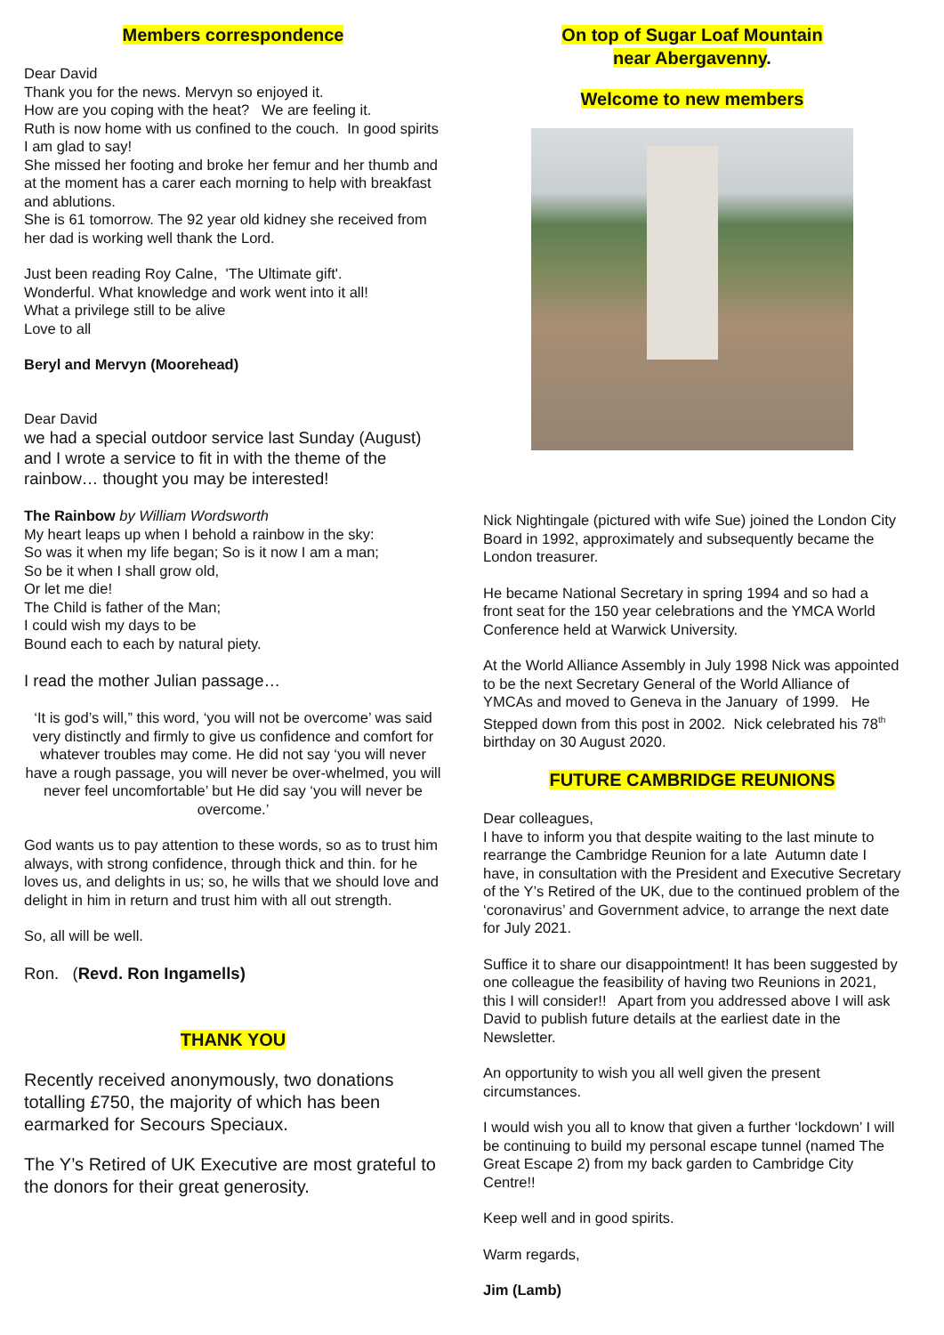Members correspondence
Dear David
Thank you for the news. Mervyn so enjoyed it.
How are you coping with the heat? We are feeling it.
Ruth is now home with us confined to the couch. In good spirits I am glad to say!
She missed her footing and broke her femur and her thumb and at the moment has a carer each morning to help with breakfast and ablutions.
She is 61 tomorrow. The 92 year old kidney she received from her dad is working well thank the Lord.
Just been reading Roy Calne, 'The Ultimate gift'.
Wonderful. What knowledge and work went into it all!
What a privilege still to be alive
Love to all
Beryl and Mervyn (Moorehead)
Dear David
we had a special outdoor service last Sunday (August) and I wrote a service to fit in with the theme of the rainbow… thought you may be interested!
The Rainbow by William Wordsworth
My heart leaps up when I behold a rainbow in the sky:
So was it when my life began; So is it now I am a man;
So be it when I shall grow old,
Or let me die!
The Child is father of the Man;
I could wish my days to be
Bound each to each by natural piety.
I read the mother Julian passage…
‘It is god’s will,” this word, ‘you will not be overcome’ was said very distinctly and firmly to give us confidence and comfort for whatever troubles may come. He did not say ‘you will never have a rough passage, you will never be over-whelmed, you will never feel uncomfortable’ but He did say ‘you will never be overcome.’
God wants us to pay attention to these words, so as to trust him always, with strong confidence, through thick and thin. for he loves us, and delights in us; so, he wills that we should love and delight in him in return and trust him with all out strength.
So, all will be well.
Ron. (Revd. Ron Ingamells)
THANK YOU
Recently received anonymously, two donations totalling £750, the majority of which has been earmarked for Secours Speciaux.
The Y’s Retired of UK Executive are most grateful to the donors for their great generosity.
On top of Sugar Loaf Mountain
near Abergavenny.
Welcome to new members
Nick Nightingale (pictured with wife Sue) joined the London City Board in 1992, approximately and subsequently became the London treasurer.
He became National Secretary in spring 1994 and so had a front seat for the 150 year celebrations and the YMCA World Conference held at Warwick University.
At the World Alliance Assembly in July 1998 Nick was appointed to be the next Secretary General of the World Alliance of YMCAs and moved to Geneva in the January of 1999. He Stepped down from this post in 2002. Nick celebrated his 78<sup>th</sup> birthday on 30 August 2020.
FUTURE CAMBRIDGE REUNIONS
Dear colleagues,
I have to inform you that despite waiting to the last minute to rearrange the Cambridge Reunion for a late Autumn date I have, in consultation with the President and Executive Secretary of the Y’s Retired of the UK, due to the continued problem of the ‘coronavirus’ and Government advice, to arrange the next date for July 2021.
Suffice it to share our disappointment! It has been suggested by one colleague the feasibility of having two Reunions in 2021, this I will consider!! Apart from you addressed above I will ask David to publish future details at the earliest date in the Newsletter.
An opportunity to wish you all well given the present circumstances.
I would wish you all to know that given a further ‘lockdown’ I will be continuing to build my personal escape tunnel (named The Great Escape 2) from my back garden to Cambridge City Centre!!
Keep well and in good spirits.
Warm regards,
Jim (Lamb)